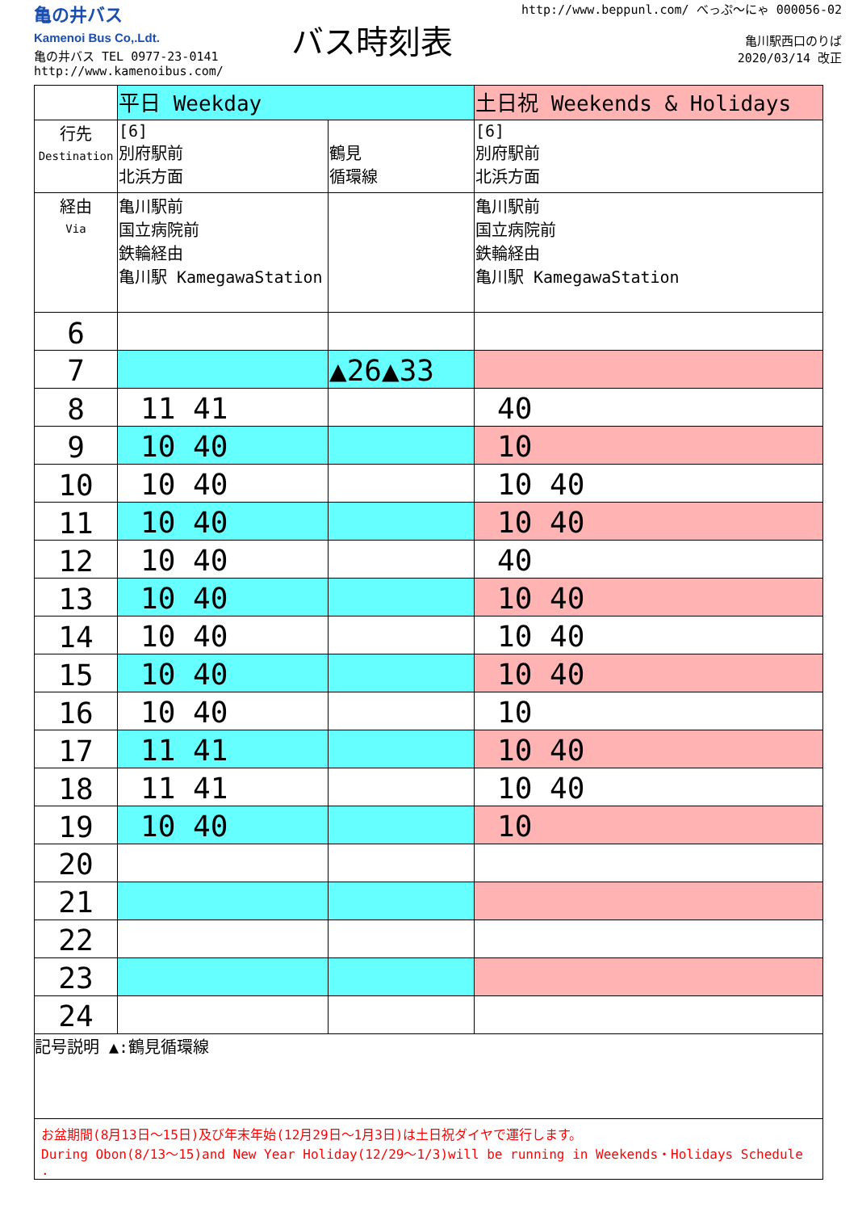亀の井バス
Kamenoi Bus Co,.Ldt.
亀の井バス TEL 0977-23-0141
http://www.kamenoibus.com/
バス時刻表
http://www.beppunl.com/ べっぷ～にゃ 000056-02
亀川駅西口のりば
2020/03/14 改正
| | 平日 Weekday | | 土日祝 Weekends & Holidays |
| 行先 Destination | [6] 別府駅前 北浜方面 | 鶴見 循環線 | [6] 別府駅前 北浜方面 |
| 経由 Via | 亀川駅前 国立病院前 鉄輪経由 亀川駅 KamegawaStation | | 亀川駅前 国立病院前 鉄輪経由 亀川駅 KamegawaStation |
| 6 | | | |
| 7 | | ▲26▲33 | |
| 8 | 11 41 | | 40 |
| 9 | 10 40 | | 10 |
| 10 | 10 40 | | 10 40 |
| 11 | 10 40 | | 10 40 |
| 12 | 10 40 | | 40 |
| 13 | 10 40 | | 10 40 |
| 14 | 10 40 | | 10 40 |
| 15 | 10 40 | | 10 40 |
| 16 | 10 40 | | 10 |
| 17 | 11 41 | | 10 40 |
| 18 | 11 41 | | 10 40 |
| 19 | 10 40 | | 10 |
| 20 | | | |
| 21 | | | |
| 22 | | | |
| 23 | | | |
| 24 | | | |
記号説明 ▲:鶴見循環線
お盆期間(8月13日～15日)及び年末年始(12月29日～1月3日)は土日祝ダイヤで運行します。
During Obon(8/13～15)and New Year Holiday(12/29～1/3)will be running in Weekends・Holidays Schedule
.